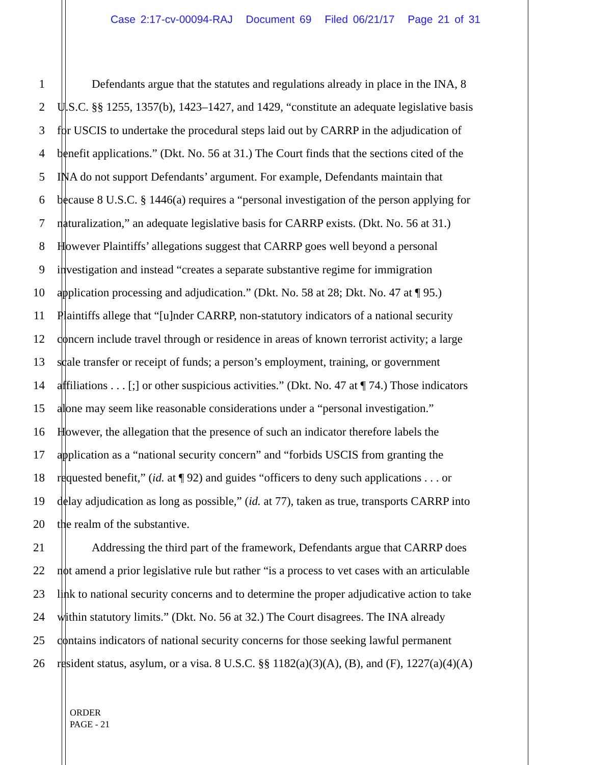Case 2:17-cv-00094-RAJ Document 69 Filed 06/21/17 Page 21 of 31
1 Defendants argue that the statutes and regulations already in place in the INA, 8
2 U.S.C. §§ 1255, 1357(b), 1423–1427, and 1429, “constitute an adequate legislative basis
3 for USCIS to undertake the procedural steps laid out by CARRP in the adjudication of
4 benefit applications.” (Dkt. No. 56 at 31.) The Court finds that the sections cited of the
5 INA do not support Defendants’ argument. For example, Defendants maintain that
6 because 8 U.S.C. § 1446(a) requires a “personal investigation of the person applying for
7 naturalization,” an adequate legislative basis for CARRP exists. (Dkt. No. 56 at 31.)
8 However Plaintiffs’ allegations suggest that CARRP goes well beyond a personal
9 investigation and instead “creates a separate substantive regime for immigration
10 application processing and adjudication.” (Dkt. No. 58 at 28; Dkt. No. 47 at ¶ 95.)
11 Plaintiffs allege that “[u]nder CARRP, non-statutory indicators of a national security
12 concern include travel through or residence in areas of known terrorist activity; a large
13 scale transfer or receipt of funds; a person’s employment, training, or government
14 affiliations . . . [;] or other suspicious activities.” (Dkt. No. 47 at ¶ 74.) Those indicators
15 alone may seem like reasonable considerations under a “personal investigation.”
16 However, the allegation that the presence of such an indicator therefore labels the
17 application as a “national security concern” and “forbids USCIS from granting the
18 requested benefit,” (id. at ¶ 92) and guides “officers to deny such applications . . . or
19 delay adjudication as long as possible,” (id. at 77), taken as true, transports CARRP into
20 the realm of the substantive.
21 Addressing the third part of the framework, Defendants argue that CARRP does
22 not amend a prior legislative rule but rather “is a process to vet cases with an articulable
23 link to national security concerns and to determine the proper adjudicative action to take
24 within statutory limits.” (Dkt. No. 56 at 32.) The Court disagrees. The INA already
25 contains indicators of national security concerns for those seeking lawful permanent
26 resident status, asylum, or a visa. 8 U.S.C. §§ 1182(a)(3)(A), (B), and (F), 1227(a)(4)(A)
ORDER
PAGE - 21